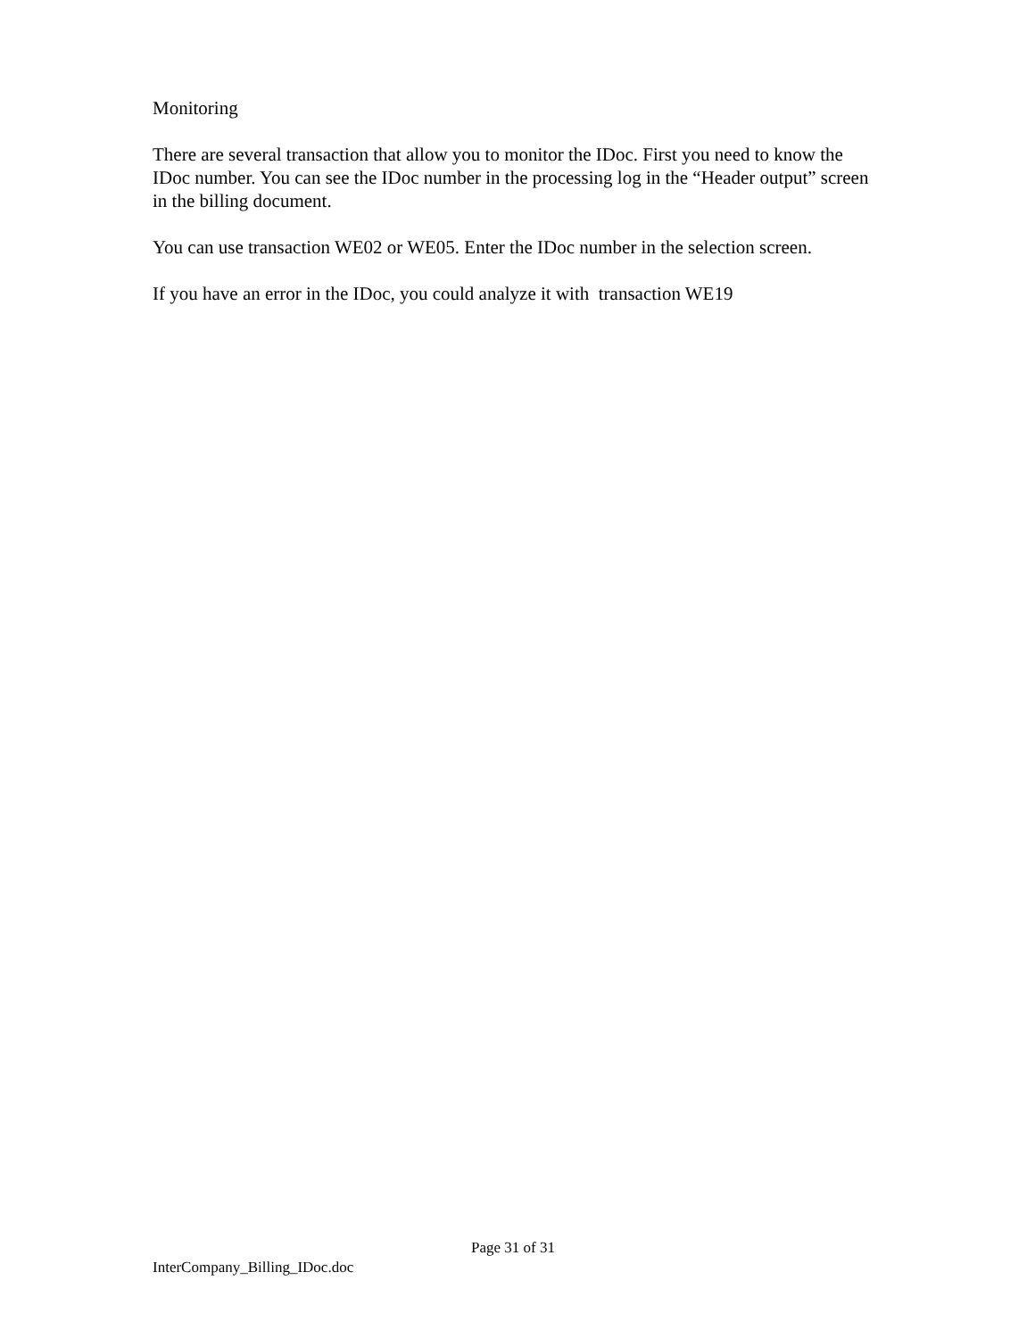Monitoring
There are several transaction that allow you to monitor the IDoc. First you need to know the IDoc number. You can see the IDoc number in the processing log in the “Header output” screen in the billing document.
You can use transaction WE02 or WE05. Enter the IDoc number in the selection screen.
If you have an error in the IDoc, you could analyze it with transaction WE19
Page 31 of 31
InterCompany_Billing_IDoc.doc